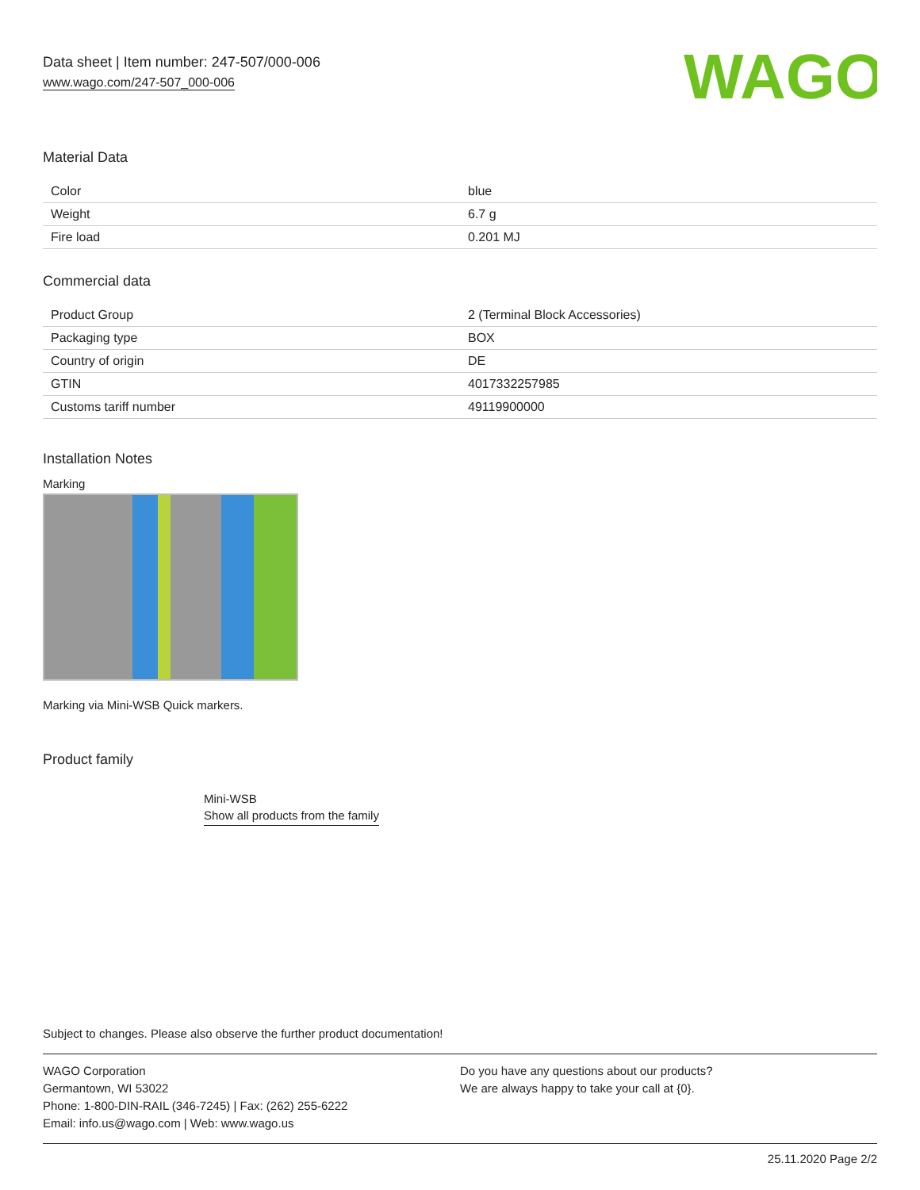Data sheet | Item number: 247-507/000-006
www.wago.com/247-507_000-006
WAGO
Material Data
| Color | blue |
| Weight | 6.7 g |
| Fire load | 0.201 MJ |
Commercial data
| Product Group | 2 (Terminal Block Accessories) |
| Packaging type | BOX |
| Country of origin | DE |
| GTIN | 4017332257985 |
| Customs tariff number | 49119900000 |
Installation Notes
Marking
Marking via Mini-WSB Quick markers.
Product family
Mini-WSB
Show all products from the family
Subject to changes. Please also observe the further product documentation!
WAGO Corporation
Germantown, WI 53022
Phone: 1-800-DIN-RAIL (346-7245) | Fax: (262) 255-6222
Email: info.us@wago.com | Web: www.wago.us
Do you have any questions about our products?
We are always happy to take your call at {0}.
25.11.2020 Page 2/2